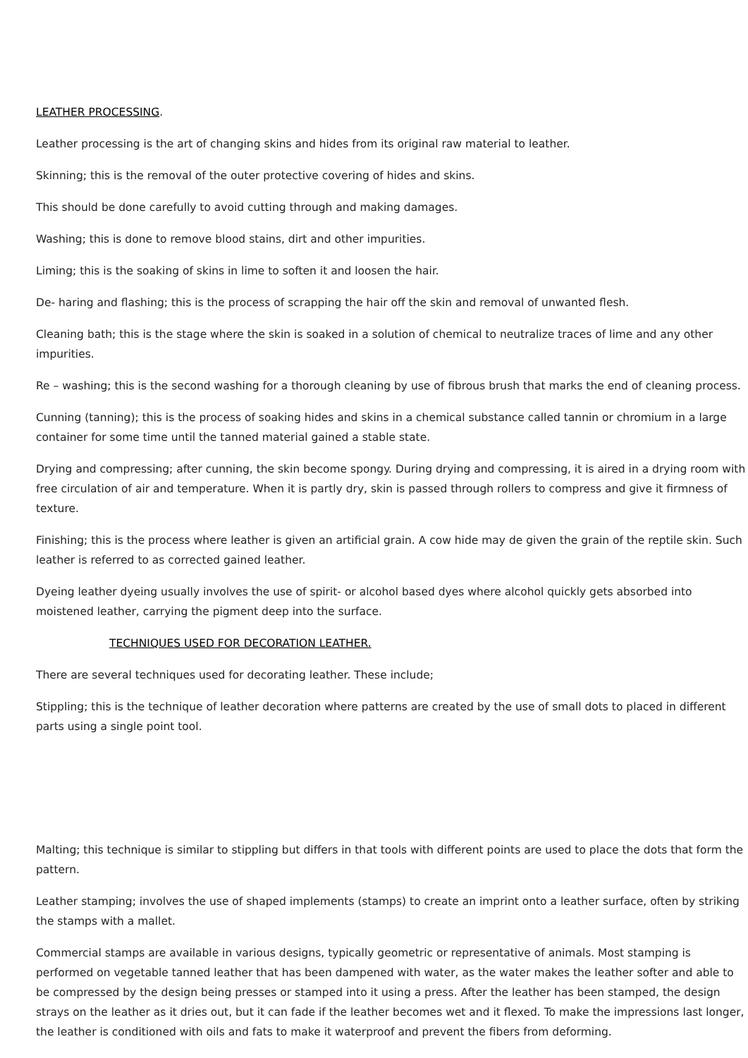LEATHER PROCESSING.
Leather processing is the art of changing skins and hides from its original raw material to leather.
Skinning; this is the removal of the outer protective covering of hides and skins.
This should be done carefully to avoid cutting through and making damages.
Washing; this is done to remove blood stains, dirt and other impurities.
Liming; this is the soaking of skins in lime to soften it and loosen the hair.
De- haring and flashing; this is the process of scrapping the hair off the skin and removal of unwanted flesh.
Cleaning bath; this is the stage where the skin is soaked in a solution of chemical to neutralize traces of lime and any other impurities.
Re – washing; this is the second washing for a thorough cleaning by use of fibrous brush that marks the end of cleaning process.
Cunning (tanning); this is the process of soaking hides and skins in a chemical substance called tannin or chromium in a large container for some time until the tanned material gained a stable state.
Drying and compressing; after cunning, the skin become spongy. During drying and compressing, it is aired in a drying room with free circulation of air and temperature. When it is partly dry, skin is passed through rollers to compress and give it firmness of texture.
Finishing; this is the process where leather is given an artificial grain. A cow hide may de given the grain of the reptile skin. Such leather is referred to as corrected gained leather.
Dyeing leather dyeing usually involves the use of spirit- or alcohol based dyes where alcohol quickly gets absorbed into moistened leather, carrying the pigment deep into the surface.
TECHNIQUES USED FOR DECORATION LEATHER.
There are several techniques used for decorating leather. These include;
Stippling; this is the technique of leather decoration where patterns are created by the use of small dots to placed in different parts using a single point tool.
Malting; this technique is similar to stippling but differs in that tools with different points are used to place the dots that form the pattern.
Leather stamping; involves the use of shaped implements (stamps) to create an imprint onto a leather surface, often by striking the stamps with a mallet.
Commercial stamps are available in various designs, typically geometric or representative of animals. Most stamping is performed on vegetable tanned leather that has been dampened with water, as the water makes the leather softer and able to be compressed by the design being presses or stamped into it using a press. After the leather has been stamped, the design strays on the leather as it dries out, but it can fade if the leather becomes wet and it flexed. To make the impressions last longer, the leather is conditioned with oils and fats to make it waterproof and prevent the fibers from deforming.